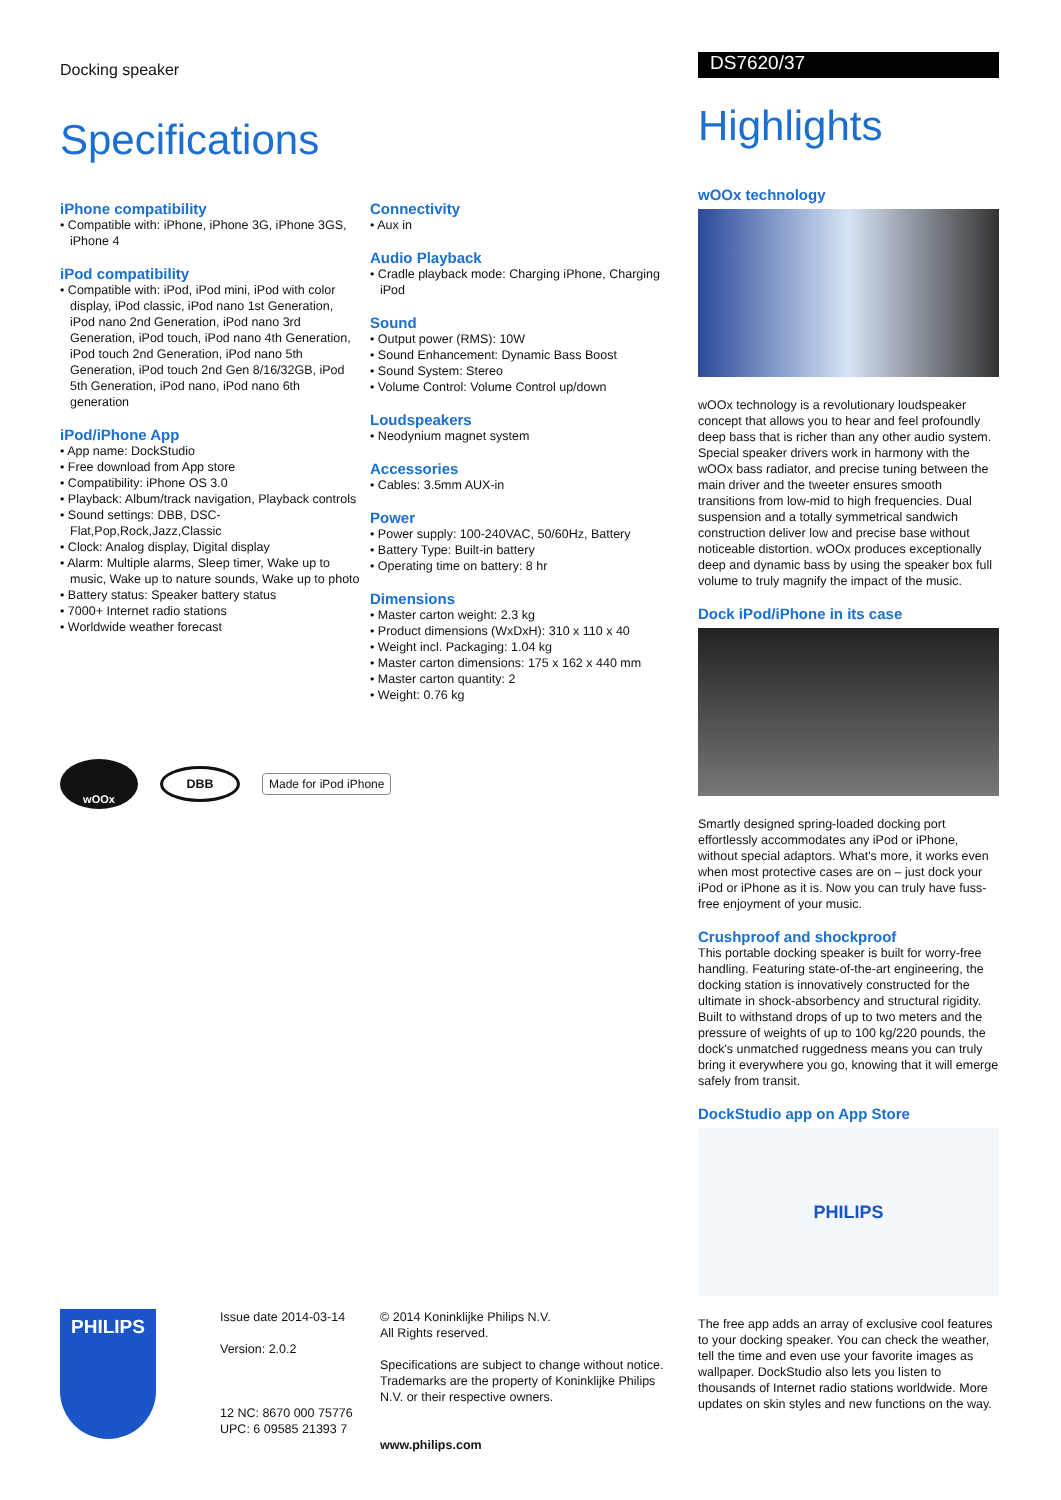Docking speaker
Specifications
iPhone compatibility
• Compatible with: iPhone, iPhone 3G, iPhone 3GS, iPhone 4
iPod compatibility
• Compatible with: iPod, iPod mini, iPod with color display, iPod classic, iPod nano 1st Generation, iPod nano 2nd Generation, iPod nano 3rd Generation, iPod touch, iPod nano 4th Generation, iPod touch 2nd Generation, iPod nano 5th Generation, iPod touch 2nd Gen 8/16/32GB, iPod 5th Generation, iPod nano, iPod nano 6th generation
iPod/iPhone App
• App name: DockStudio
• Free download from App store
• Compatibility: iPhone OS 3.0
• Playback: Album/track navigation, Playback controls
• Sound settings: DBB, DSC-Flat,Pop,Rock,Jazz,Classic
• Clock: Analog display, Digital display
• Alarm: Multiple alarms, Sleep timer, Wake up to music, Wake up to nature sounds, Wake up to photo
• Battery status: Speaker battery status
• 7000+ Internet radio stations
• Worldwide weather forecast
Connectivity
• Aux in
Audio Playback
• Cradle playback mode: Charging iPhone, Charging iPod
Sound
• Output power (RMS): 10W
• Sound Enhancement: Dynamic Bass Boost
• Sound System: Stereo
• Volume Control: Volume Control up/down
Loudspeakers
• Neodynium magnet system
Accessories
• Cables: 3.5mm AUX-in
Power
• Power supply: 100-240VAC, 50/60Hz, Battery
• Battery Type: Built-in battery
• Operating time on battery: 8 hr
Dimensions
• Master carton weight: 2.3 kg
• Product dimensions (WxDxH): 310 x 110 x 40
• Weight incl. Packaging: 1.04 kg
• Master carton dimensions: 175 x 162 x 440 mm
• Master carton quantity: 2
• Weight: 0.76 kg
wOOx
DBB
Made for iPod iPhone
PHILIPS
Issue date 2014-03-14
Version: 2.0.2
12 NC: 8670 000 75776
UPC: 6 09585 21393 7
© 2014 Koninklijke Philips N.V.
All Rights reserved.
Specifications are subject to change without notice. Trademarks are the property of Koninklijke Philips N.V. or their respective owners.
www.philips.com
DS7620/37
Highlights
wOOx technology
wOOx technology is a revolutionary loudspeaker concept that allows you to hear and feel profoundly deep bass that is richer than any other audio system. Special speaker drivers work in harmony with the wOOx bass radiator, and precise tuning between the main driver and the tweeter ensures smooth transitions from low-mid to high frequencies. Dual suspension and a totally symmetrical sandwich construction deliver low and precise base without noticeable distortion. wOOx produces exceptionally deep and dynamic bass by using the speaker box full volume to truly magnify the impact of the music.
Dock iPod/iPhone in its case
Smartly designed spring-loaded docking port effortlessly accommodates any iPod or iPhone, without special adaptors. What's more, it works even when most protective cases are on – just dock your iPod or iPhone as it is. Now you can truly have fuss-free enjoyment of your music.
Crushproof and shockproof
This portable docking speaker is built for worry-free handling. Featuring state-of-the-art engineering, the docking station is innovatively constructed for the ultimate in shock-absorbency and structural rigidity. Built to withstand drops of up to two meters and the pressure of weights of up to 100 kg/220 pounds, the dock's unmatched ruggedness means you can truly bring it everywhere you go, knowing that it will emerge safely from transit.
DockStudio app on App Store
PHILIPS
The free app adds an array of exclusive cool features to your docking speaker. You can check the weather, tell the time and even use your favorite images as wallpaper. DockStudio also lets you listen to thousands of Internet radio stations worldwide. More updates on skin styles and new functions on the way.